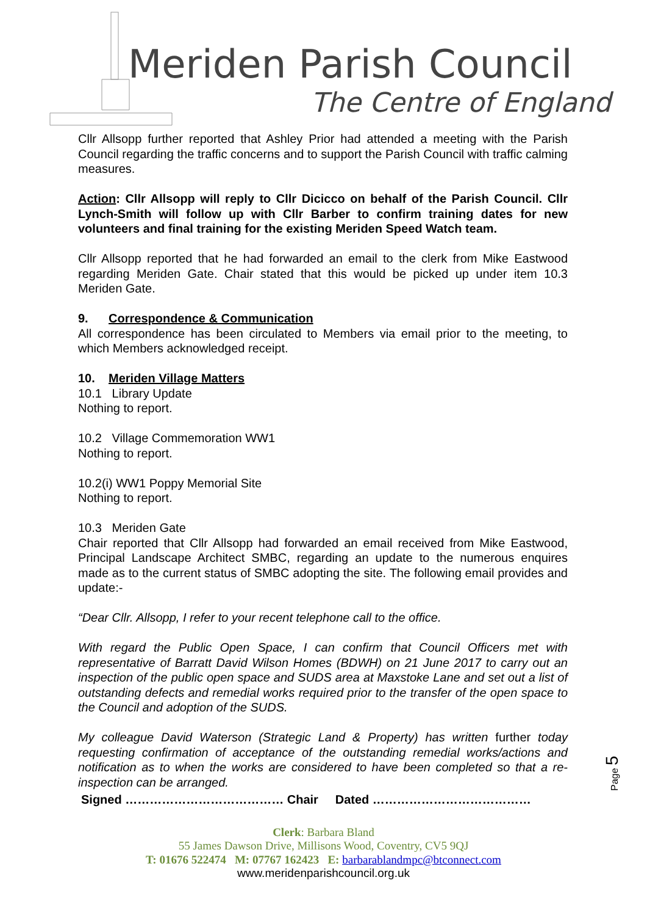Meriden Parish Council
The Centre of England
Cllr Allsopp further reported that Ashley Prior had attended a meeting with the Parish Council regarding the traffic concerns and to support the Parish Council with traffic calming measures.
Action: Cllr Allsopp will reply to Cllr Dicicco on behalf of the Parish Council. Cllr Lynch-Smith will follow up with Cllr Barber to confirm training dates for new volunteers and final training for the existing Meriden Speed Watch team.
Cllr Allsopp reported that he had forwarded an email to the clerk from Mike Eastwood regarding Meriden Gate. Chair stated that this would be picked up under item 10.3 Meriden Gate.
9. Correspondence & Communication
All correspondence has been circulated to Members via email prior to the meeting, to which Members acknowledged receipt.
10. Meriden Village Matters
10.1 Library Update
Nothing to report.
10.2 Village Commemoration WW1
Nothing to report.
10.2(i) WW1 Poppy Memorial Site
Nothing to report.
10.3 Meriden Gate
Chair reported that Cllr Allsopp had forwarded an email received from Mike Eastwood, Principal Landscape Architect SMBC, regarding an update to the numerous enquires made as to the current status of SMBC adopting the site. The following email provides and update:-
“Dear Cllr. Allsopp, I refer to your recent telephone call to the office.
With regard the Public Open Space, I can confirm that Council Officers met with representative of Barratt David Wilson Homes (BDWH) on 21 June 2017 to carry out an inspection of the public open space and SUDS area at Maxstoke Lane and set out a list of outstanding defects and remedial works required prior to the transfer of the open space to the Council and adoption of the SUDS.
My colleague David Waterson (Strategic Land & Property) has written further today requesting confirmation of acceptance of the outstanding remedial works/actions and notification as to when the works are considered to have been completed so that a re-inspection can be arranged.
Signed ………………………………… Chair Dated …………………………………
Page 5
Clerk: Barbara Bland
55 James Dawson Drive, Millisons Wood, Coventry, CV5 9QJ
T: 01676 522474 M: 07767 162423 E: barbarablandmpc@btconnect.com
www.meridenparishcouncil.org.uk